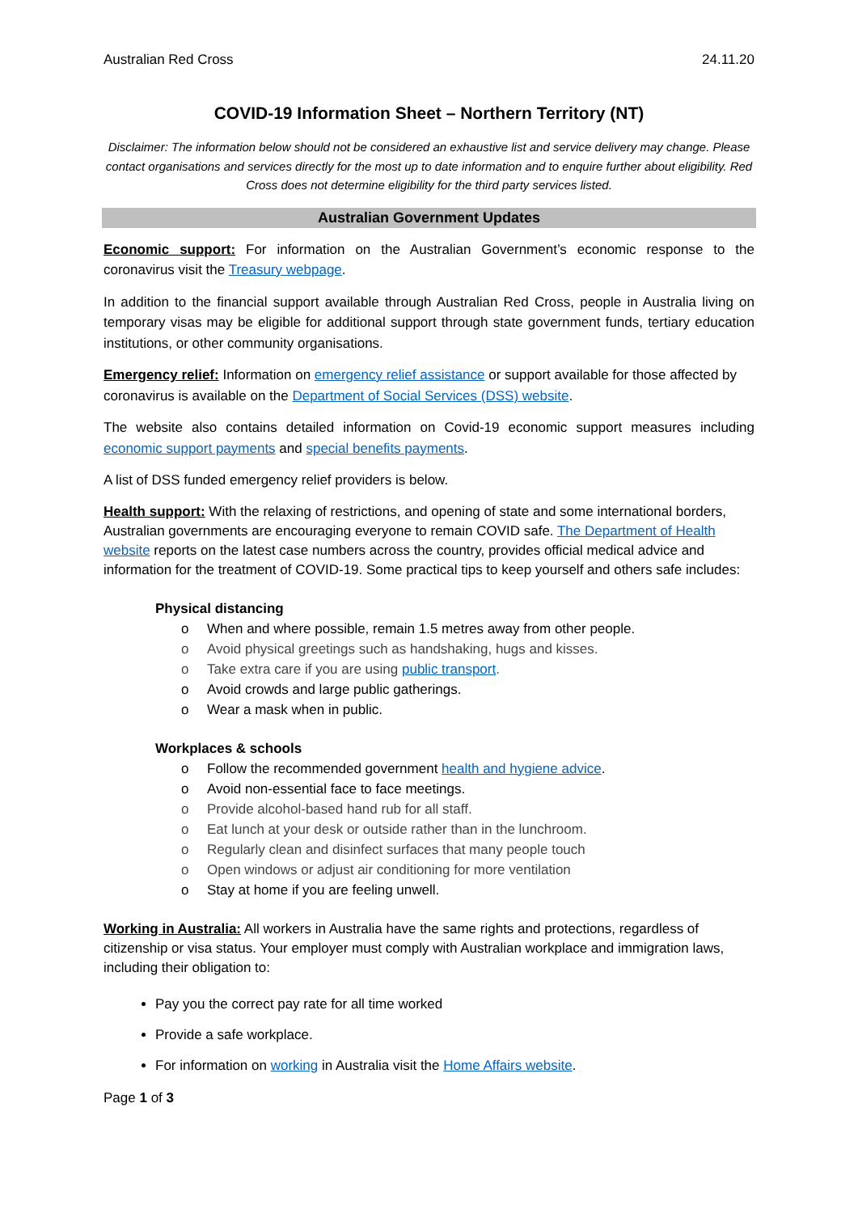Australian Red Cross 24.11.20
COVID-19 Information Sheet – Northern Territory (NT)
Disclaimer: The information below should not be considered an exhaustive list and service delivery may change. Please contact organisations and services directly for the most up to date information and to enquire further about eligibility. Red Cross does not determine eligibility for the third party services listed.
Australian Government Updates
Economic support: For information on the Australian Government’s economic response to the coronavirus visit the Treasury webpage.
In addition to the financial support available through Australian Red Cross, people in Australia living on temporary visas may be eligible for additional support through state government funds, tertiary education institutions, or other community organisations.
Emergency relief: Information on emergency relief assistance or support available for those affected by coronavirus is available on the Department of Social Services (DSS) website.
The website also contains detailed information on Covid-19 economic support measures including economic support payments and special benefits payments.
A list of DSS funded emergency relief providers is below.
Health support: With the relaxing of restrictions, and opening of state and some international borders, Australian governments are encouraging everyone to remain COVID safe. The Department of Health website reports on the latest case numbers across the country, provides official medical advice and information for the treatment of COVID-19. Some practical tips to keep yourself and others safe includes:
Physical distancing
o When and where possible, remain 1.5 metres away from other people.
o Avoid physical greetings such as handshaking, hugs and kisses.
o Take extra care if you are using public transport.
o Avoid crowds and large public gatherings.
o Wear a mask when in public.
Workplaces & schools
o Follow the recommended government health and hygiene advice.
o Avoid non-essential face to face meetings.
o Provide alcohol-based hand rub for all staff.
o Eat lunch at your desk or outside rather than in the lunchroom.
o Regularly clean and disinfect surfaces that many people touch
o Open windows or adjust air conditioning for more ventilation
o Stay at home if you are feeling unwell.
Working in Australia: All workers in Australia have the same rights and protections, regardless of citizenship or visa status. Your employer must comply with Australian workplace and immigration laws, including their obligation to:
Pay you the correct pay rate for all time worked
Provide a safe workplace.
For information on working in Australia visit the Home Affairs website.
Page 1 of 3